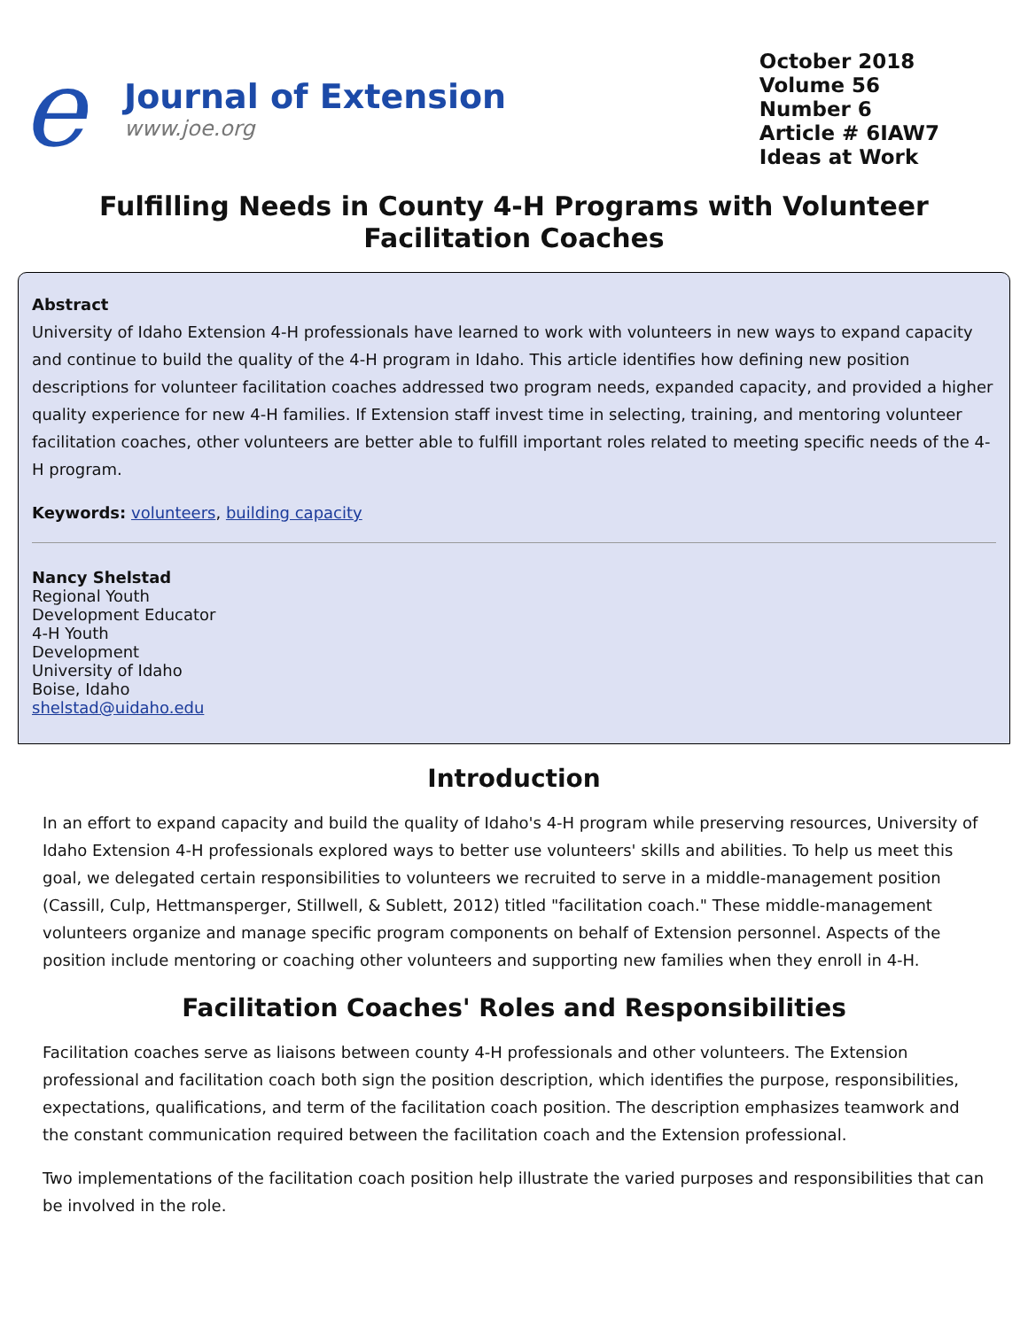e
Journal of Extension
www.joe.org
October 2018
Volume 56
Number 6
Article # 6IAW7
Ideas at Work
Fulfilling Needs in County 4-H Programs with Volunteer Facilitation Coaches
Abstract
University of Idaho Extension 4-H professionals have learned to work with volunteers in new ways to expand capacity and continue to build the quality of the 4-H program in Idaho. This article identifies how defining new position descriptions for volunteer facilitation coaches addressed two program needs, expanded capacity, and provided a higher quality experience for new 4-H families. If Extension staff invest time in selecting, training, and mentoring volunteer facilitation coaches, other volunteers are better able to fulfill important roles related to meeting specific needs of the 4-H program.
Keywords: volunteers, building capacity
Nancy Shelstad
Regional Youth
Development Educator
4-H Youth
Development
University of Idaho
Boise, Idaho
shelstad@uidaho.edu
Introduction
In an effort to expand capacity and build the quality of Idaho's 4-H program while preserving resources, University of Idaho Extension 4-H professionals explored ways to better use volunteers' skills and abilities. To help us meet this goal, we delegated certain responsibilities to volunteers we recruited to serve in a middle-management position (Cassill, Culp, Hettmansperger, Stillwell, & Sublett, 2012) titled "facilitation coach." These middle-management volunteers organize and manage specific program components on behalf of Extension personnel. Aspects of the position include mentoring or coaching other volunteers and supporting new families when they enroll in 4-H.
Facilitation Coaches' Roles and Responsibilities
Facilitation coaches serve as liaisons between county 4-H professionals and other volunteers. The Extension professional and facilitation coach both sign the position description, which identifies the purpose, responsibilities, expectations, qualifications, and term of the facilitation coach position. The description emphasizes teamwork and the constant communication required between the facilitation coach and the Extension professional.
Two implementations of the facilitation coach position help illustrate the varied purposes and responsibilities that can be involved in the role.